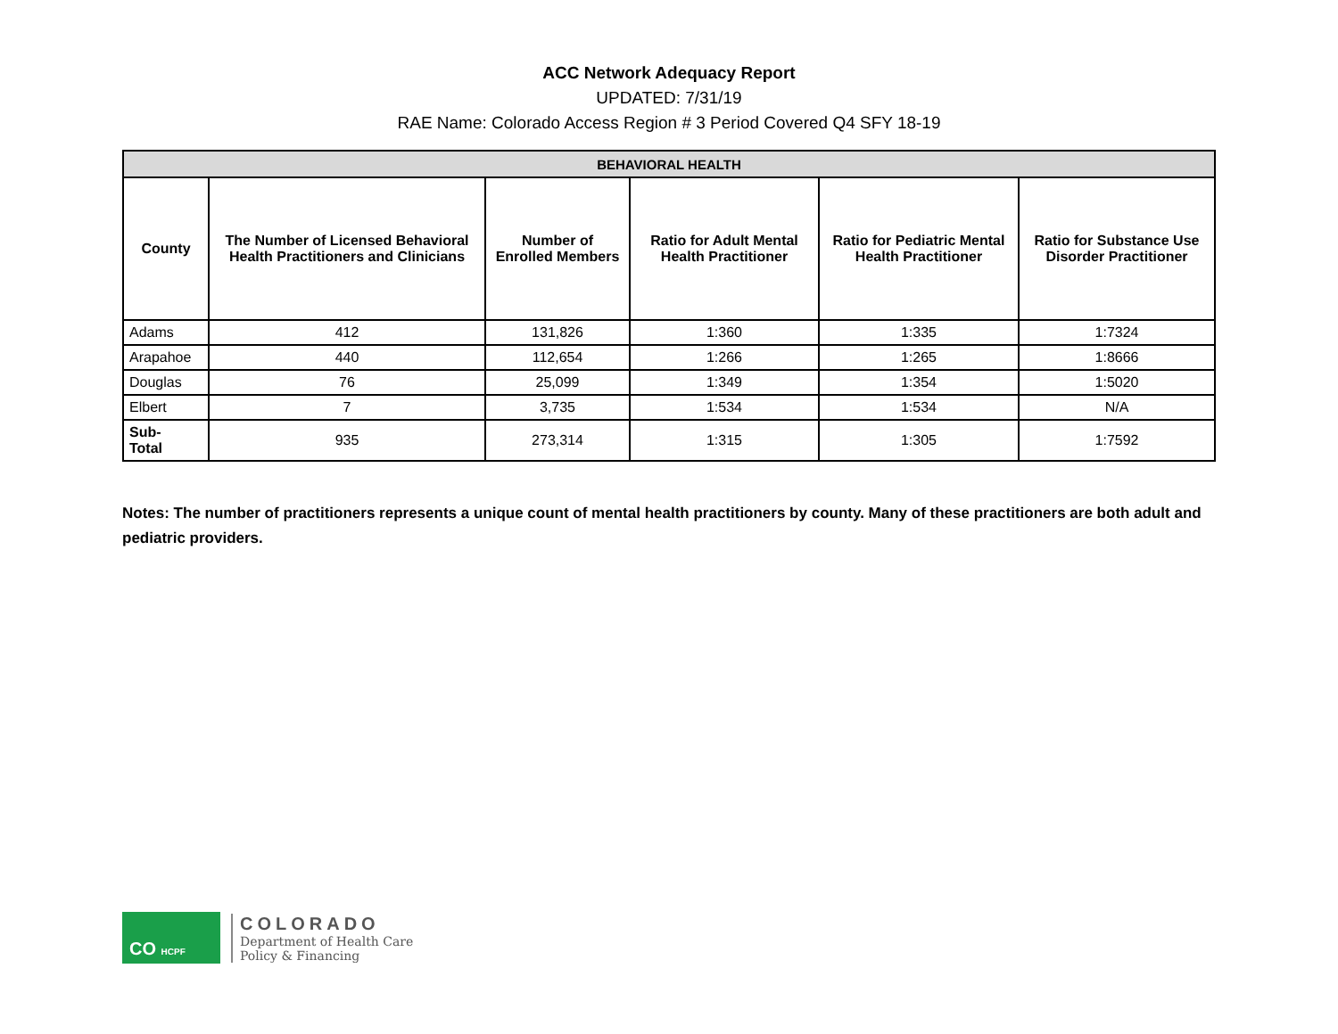ACC Network Adequacy Report
UPDATED: 7/31/19
RAE Name: Colorado Access Region # 3 Period Covered Q4 SFY 18-19
| BEHAVIORAL HEALTH | | | | | |
| --- | --- | --- | --- | --- | --- |
| County | The Number of Licensed Behavioral Health Practitioners and Clinicians | Number of Enrolled Members | Ratio for Adult Mental Health Practitioner | Ratio for Pediatric Mental Health Practitioner | Ratio for Substance Use Disorder Practitioner |
| Adams | 412 | 131,826 | 1:360 | 1:335 | 1:7324 |
| Arapahoe | 440 | 112,654 | 1:266 | 1:265 | 1:8666 |
| Douglas | 76 | 25,099 | 1:349 | 1:354 | 1:5020 |
| Elbert | 7 | 3,735 | 1:534 | 1:534 | N/A |
| Sub- Total | 935 | 273,314 | 1:315 | 1:305 | 1:7592 |
Notes: The number of practitioners represents a unique count of mental health practitioners by county. Many of these practitioners are both adult and pediatric providers.
CO HCPF
COLORADO
Department of Health Care
Policy & Financing